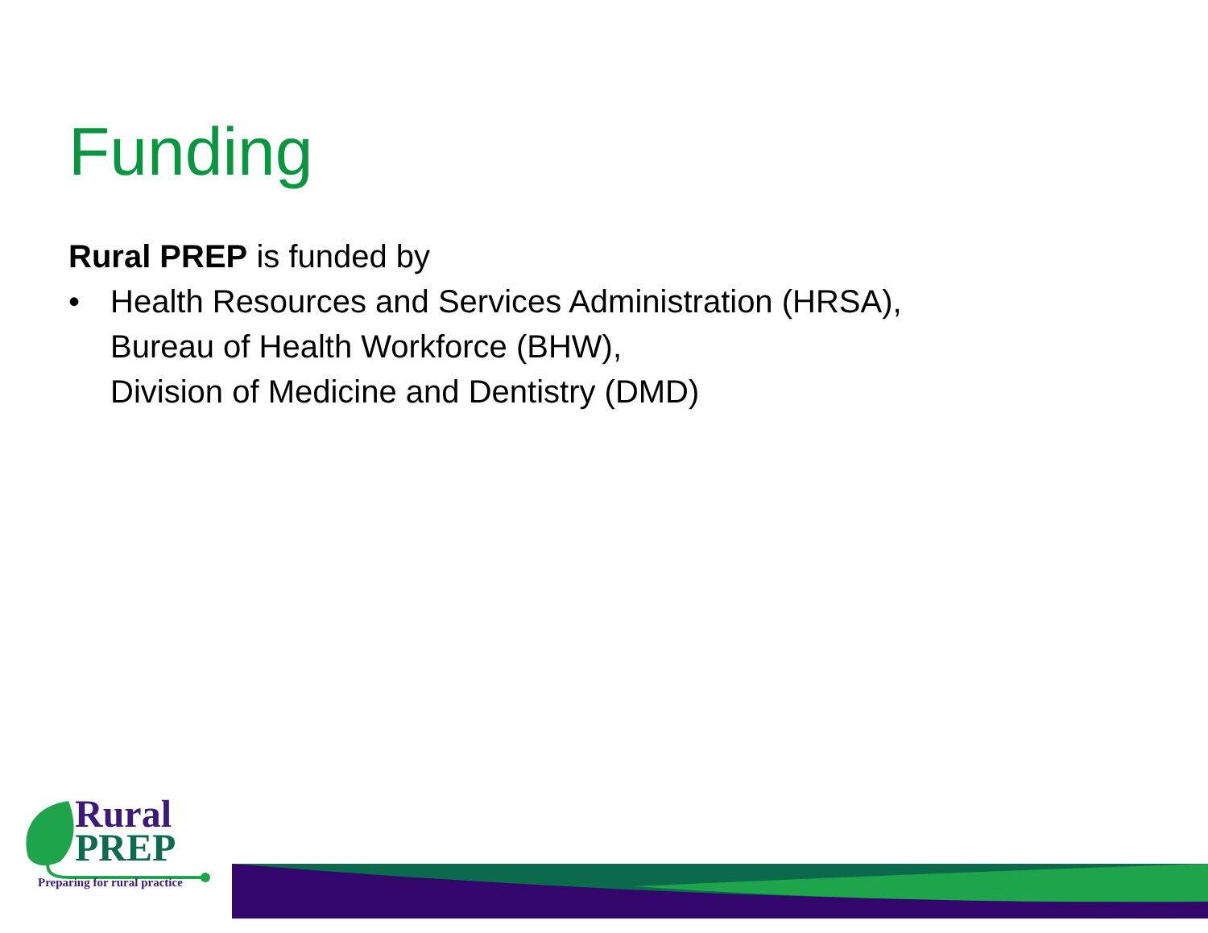Funding
Rural PREP is funded by
• Health Resources and Services Administration (HRSA),
Bureau of Health Workforce (BHW),
Division of Medicine and Dentistry (DMD)
Rural
PREP
Preparing for rural practice